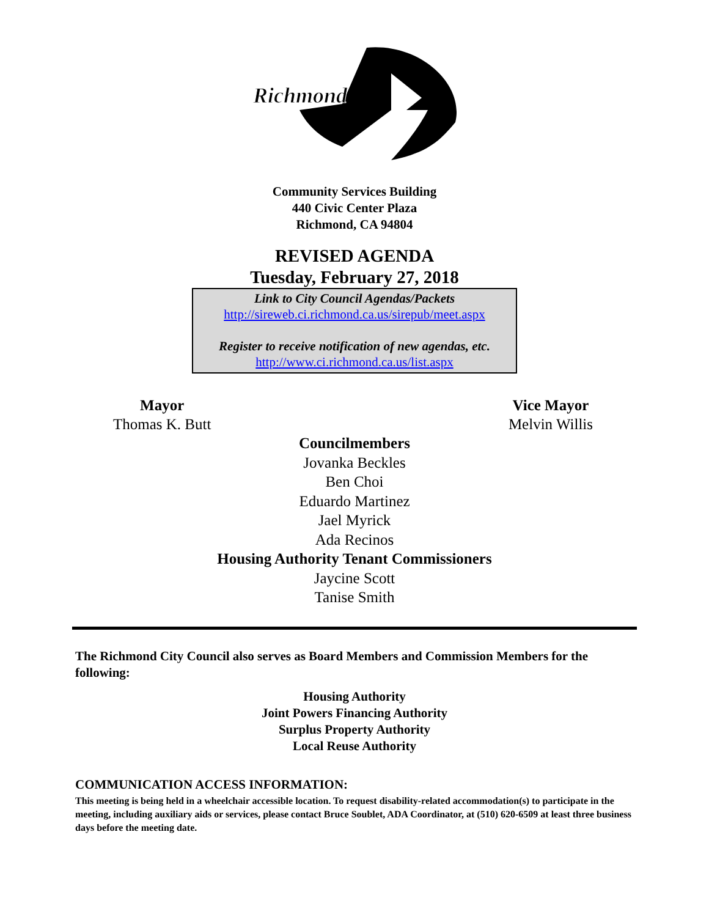Richmond
Community Services Building
440 Civic Center Plaza
Richmond, CA 94804
REVISED AGENDA
Tuesday, February 27, 2018
Link to City Council Agendas/Packets
http://sireweb.ci.richmond.ca.us/sirepub/meet.aspx
Register to receive notification of new agendas, etc.
http://www.ci.richmond.ca.us/list.aspx
Mayor
Thomas K. Butt
Vice Mayor
Melvin Willis
Councilmembers
Jovanka Beckles
Ben Choi
Eduardo Martinez
Jael Myrick
Ada Recinos
Housing Authority Tenant Commissioners
Jaycine Scott
Tanise Smith
The Richmond City Council also serves as Board Members and Commission Members for the following:
Housing Authority
Joint Powers Financing Authority
Surplus Property Authority
Local Reuse Authority
COMMUNICATION ACCESS INFORMATION:
This meeting is being held in a wheelchair accessible location. To request disability-related accommodation(s) to participate in the meeting, including auxiliary aids or services, please contact Bruce Soublet, ADA Coordinator, at (510) 620-6509 at least three business days before the meeting date.